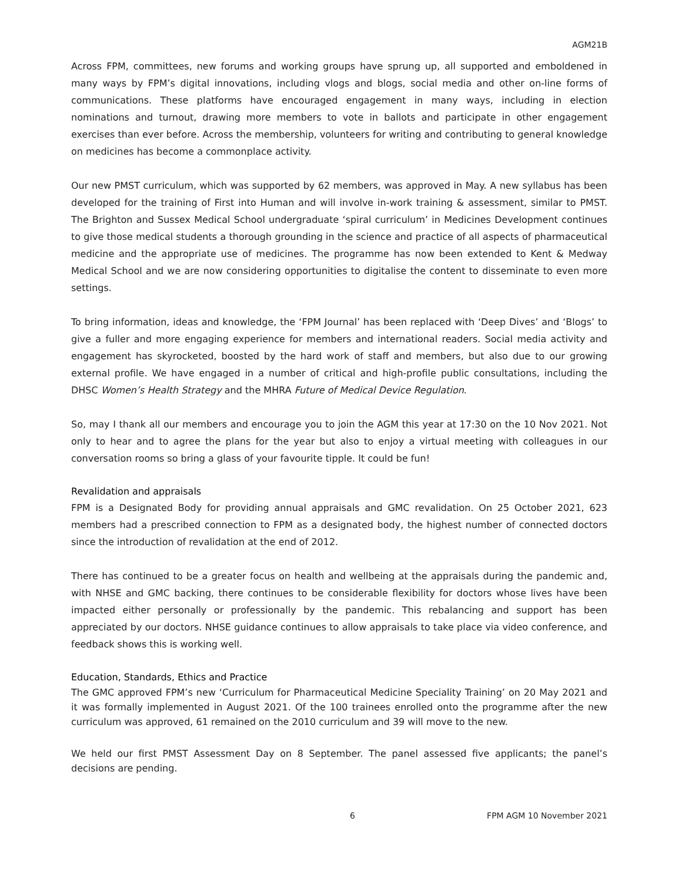AGM21B
Across FPM, committees, new forums and working groups have sprung up, all supported and emboldened in many ways by FPM’s digital innovations, including vlogs and blogs, social media and other on-line forms of communications. These platforms have encouraged engagement in many ways, including in election nominations and turnout, drawing more members to vote in ballots and participate in other engagement exercises than ever before. Across the membership, volunteers for writing and contributing to general knowledge on medicines has become a commonplace activity.
Our new PMST curriculum, which was supported by 62 members, was approved in May. A new syllabus has been developed for the training of First into Human and will involve in-work training & assessment, similar to PMST. The Brighton and Sussex Medical School undergraduate ‘spiral curriculum’ in Medicines Development continues to give those medical students a thorough grounding in the science and practice of all aspects of pharmaceutical medicine and the appropriate use of medicines. The programme has now been extended to Kent & Medway Medical School and we are now considering opportunities to digitalise the content to disseminate to even more settings.
To bring information, ideas and knowledge, the ‘FPM Journal’ has been replaced with ‘Deep Dives’ and ‘Blogs’ to give a fuller and more engaging experience for members and international readers. Social media activity and engagement has skyrocketed, boosted by the hard work of staff and members, but also due to our growing external profile. We have engaged in a number of critical and high-profile public consultations, including the DHSC Women’s Health Strategy and the MHRA Future of Medical Device Regulation.
So, may I thank all our members and encourage you to join the AGM this year at 17:30 on the 10 Nov 2021. Not only to hear and to agree the plans for the year but also to enjoy a virtual meeting with colleagues in our conversation rooms so bring a glass of your favourite tipple. It could be fun!
Revalidation and appraisals
FPM is a Designated Body for providing annual appraisals and GMC revalidation. On 25 October 2021, 623 members had a prescribed connection to FPM as a designated body, the highest number of connected doctors since the introduction of revalidation at the end of 2012.
There has continued to be a greater focus on health and wellbeing at the appraisals during the pandemic and, with NHSE and GMC backing, there continues to be considerable flexibility for doctors whose lives have been impacted either personally or professionally by the pandemic. This rebalancing and support has been appreciated by our doctors. NHSE guidance continues to allow appraisals to take place via video conference, and feedback shows this is working well.
Education, Standards, Ethics and Practice
The GMC approved FPM’s new ‘Curriculum for Pharmaceutical Medicine Speciality Training’ on 20 May 2021 and it was formally implemented in August 2021. Of the 100 trainees enrolled onto the programme after the new curriculum was approved, 61 remained on the 2010 curriculum and 39 will move to the new.
We held our first PMST Assessment Day on 8 September. The panel assessed five applicants; the panel’s decisions are pending.
6 FPM AGM 10 November 2021